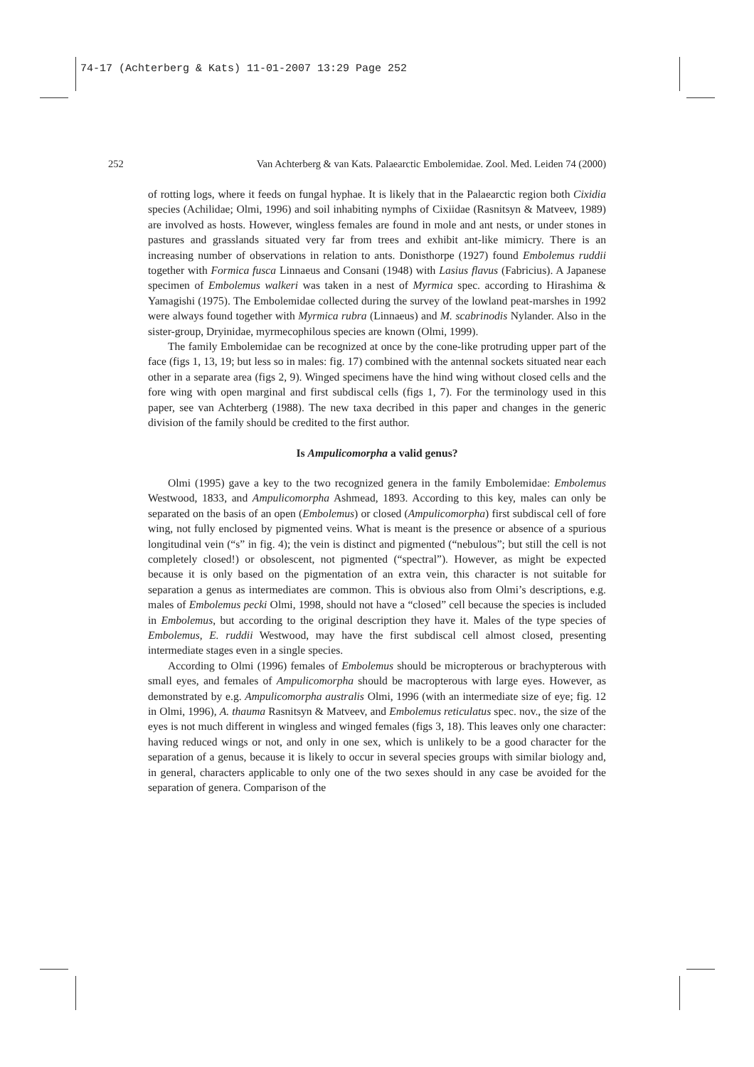74-17 (Achterberg & Kats) 11-01-2007 13:29 Page 252
252 Van Achterberg & van Kats. Palaearctic Embolemidae. Zool. Med. Leiden 74 (2000)
of rotting logs, where it feeds on fungal hyphae. It is likely that in the Palaearctic region both Cixidia species (Achilidae; Olmi, 1996) and soil inhabiting nymphs of Cixiidae (Rasnitsyn & Matveev, 1989) are involved as hosts. However, wingless females are found in mole and ant nests, or under stones in pastures and grasslands situated very far from trees and exhibit ant-like mimicry. There is an increasing number of observations in relation to ants. Donisthorpe (1927) found Embolemus ruddii together with Formica fusca Linnaeus and Consani (1948) with Lasius flavus (Fabricius). A Japanese specimen of Embolemus walkeri was taken in a nest of Myrmica spec. according to Hirashima & Yamagishi (1975). The Embolemidae collected during the survey of the lowland peat-marshes in 1992 were always found together with Myrmica rubra (Linnaeus) and M. scabrinodis Nylander. Also in the sister-group, Dryinidae, myrmecophilous species are known (Olmi, 1999).
The family Embolemidae can be recognized at once by the cone-like protruding upper part of the face (figs 1, 13, 19; but less so in males: fig. 17) combined with the antennal sockets situated near each other in a separate area (figs 2, 9). Winged specimens have the hind wing without closed cells and the fore wing with open marginal and first subdiscal cells (figs 1, 7). For the terminology used in this paper, see van Achterberg (1988). The new taxa decribed in this paper and changes in the generic division of the family should be credited to the first author.
Is Ampulicomorpha a valid genus?
Olmi (1995) gave a key to the two recognized genera in the family Embolemidae: Embolemus Westwood, 1833, and Ampulicomorpha Ashmead, 1893. According to this key, males can only be separated on the basis of an open (Embolemus) or closed (Ampulicomorpha) first subdiscal cell of fore wing, not fully enclosed by pigmented veins. What is meant is the presence or absence of a spurious longitudinal vein (“s” in fig. 4); the vein is distinct and pigmented (“nebulous”; but still the cell is not completely closed!) or obsolescent, not pigmented (“spectral”). However, as might be expected because it is only based on the pigmentation of an extra vein, this character is not suitable for separation a genus as intermediates are common. This is obvious also from Olmi’s descriptions, e.g. males of Embolemus pecki Olmi, 1998, should not have a “closed” cell because the species is included in Embolemus, but according to the original description they have it. Males of the type species of Embolemus, E. ruddii Westwood, may have the first subdiscal cell almost closed, presenting intermediate stages even in a single species.
According to Olmi (1996) females of Embolemus should be micropterous or brachypterous with small eyes, and females of Ampulicomorpha should be macropterous with large eyes. However, as demonstrated by e.g. Ampulicomorpha australis Olmi, 1996 (with an intermediate size of eye; fig. 12 in Olmi, 1996), A. thauma Rasnitsyn & Matveev, and Embolemus reticulatus spec. nov., the size of the eyes is not much different in wingless and winged females (figs 3, 18). This leaves only one character: having reduced wings or not, and only in one sex, which is unlikely to be a good character for the separation of a genus, because it is likely to occur in several species groups with similar biology and, in general, characters applicable to only one of the two sexes should in any case be avoided for the separation of genera. Comparison of the